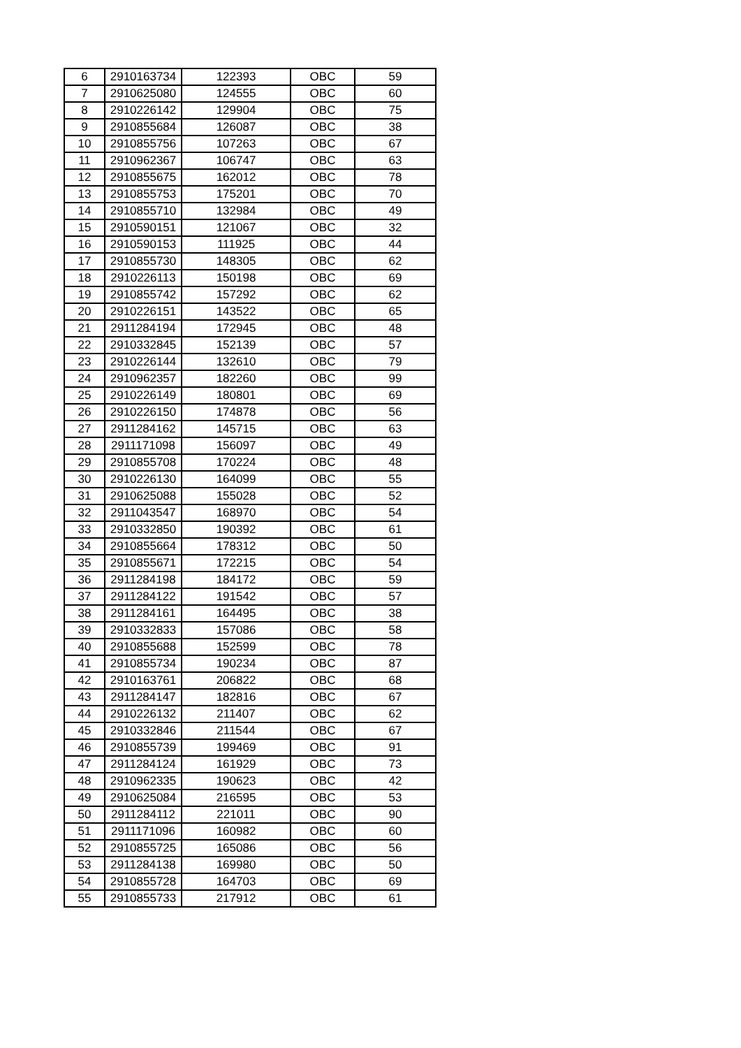| 6 | 2910163734 | 122393 | OBC | 59 |
| 7 | 2910625080 | 124555 | OBC | 60 |
| 8 | 2910226142 | 129904 | OBC | 75 |
| 9 | 2910855684 | 126087 | OBC | 38 |
| 10 | 2910855756 | 107263 | OBC | 67 |
| 11 | 2910962367 | 106747 | OBC | 63 |
| 12 | 2910855675 | 162012 | OBC | 78 |
| 13 | 2910855753 | 175201 | OBC | 70 |
| 14 | 2910855710 | 132984 | OBC | 49 |
| 15 | 2910590151 | 121067 | OBC | 32 |
| 16 | 2910590153 | 111925 | OBC | 44 |
| 17 | 2910855730 | 148305 | OBC | 62 |
| 18 | 2910226113 | 150198 | OBC | 69 |
| 19 | 2910855742 | 157292 | OBC | 62 |
| 20 | 2910226151 | 143522 | OBC | 65 |
| 21 | 2911284194 | 172945 | OBC | 48 |
| 22 | 2910332845 | 152139 | OBC | 57 |
| 23 | 2910226144 | 132610 | OBC | 79 |
| 24 | 2910962357 | 182260 | OBC | 99 |
| 25 | 2910226149 | 180801 | OBC | 69 |
| 26 | 2910226150 | 174878 | OBC | 56 |
| 27 | 2911284162 | 145715 | OBC | 63 |
| 28 | 2911171098 | 156097 | OBC | 49 |
| 29 | 2910855708 | 170224 | OBC | 48 |
| 30 | 2910226130 | 164099 | OBC | 55 |
| 31 | 2910625088 | 155028 | OBC | 52 |
| 32 | 2911043547 | 168970 | OBC | 54 |
| 33 | 2910332850 | 190392 | OBC | 61 |
| 34 | 2910855664 | 178312 | OBC | 50 |
| 35 | 2910855671 | 172215 | OBC | 54 |
| 36 | 2911284198 | 184172 | OBC | 59 |
| 37 | 2911284122 | 191542 | OBC | 57 |
| 38 | 2911284161 | 164495 | OBC | 38 |
| 39 | 2910332833 | 157086 | OBC | 58 |
| 40 | 2910855688 | 152599 | OBC | 78 |
| 41 | 2910855734 | 190234 | OBC | 87 |
| 42 | 2910163761 | 206822 | OBC | 68 |
| 43 | 2911284147 | 182816 | OBC | 67 |
| 44 | 2910226132 | 211407 | OBC | 62 |
| 45 | 2910332846 | 211544 | OBC | 67 |
| 46 | 2910855739 | 199469 | OBC | 91 |
| 47 | 2911284124 | 161929 | OBC | 73 |
| 48 | 2910962335 | 190623 | OBC | 42 |
| 49 | 2910625084 | 216595 | OBC | 53 |
| 50 | 2911284112 | 221011 | OBC | 90 |
| 51 | 2911171096 | 160982 | OBC | 60 |
| 52 | 2910855725 | 165086 | OBC | 56 |
| 53 | 2911284138 | 169980 | OBC | 50 |
| 54 | 2910855728 | 164703 | OBC | 69 |
| 55 | 2910855733 | 217912 | OBC | 61 |